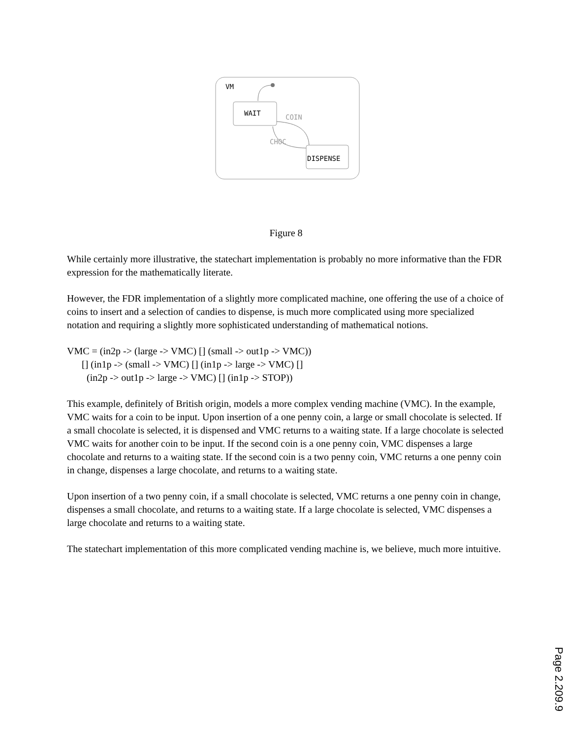VM
WAIT
COIN
CHOC
DISPENSE
Figure 8
While certainly more illustrative, the statechart implementation is probably no more informative than the FDR expression for the mathematically literate.
However, the FDR implementation of a slightly more complicated machine, one offering the use of a choice of coins to insert and a selection of candies to dispense, is much more complicated using more specialized notation and requiring a slightly more sophisticated understanding of mathematical notions.
VMC = (in2p -> (large -> VMC) [] (small -> out1p -> VMC))
[] (in1p -> (small -> VMC) [] (in1p -> large -> VMC) []
(in2p -> out1p -> large -> VMC) [] (in1p -> STOP))
This example, definitely of British origin, models a more complex vending machine (VMC). In the example, VMC waits for a coin to be input. Upon insertion of a one penny coin, a large or small chocolate is selected. If a small chocolate is selected, it is dispensed and VMC returns to a waiting state. If a large chocolate is selected VMC waits for another coin to be input. If the second coin is a one penny coin, VMC dispenses a large chocolate and returns to a waiting state. If the second coin is a two penny coin, VMC returns a one penny coin in change, dispenses a large chocolate, and returns to a waiting state.
Upon insertion of a two penny coin, if a small chocolate is selected, VMC returns a one penny coin in change, dispenses a small chocolate, and returns to a waiting state. If a large chocolate is selected, VMC dispenses a large chocolate and returns to a waiting state.
The statechart implementation of this more complicated vending machine is, we believe, much more intuitive.
Page 2.209.9